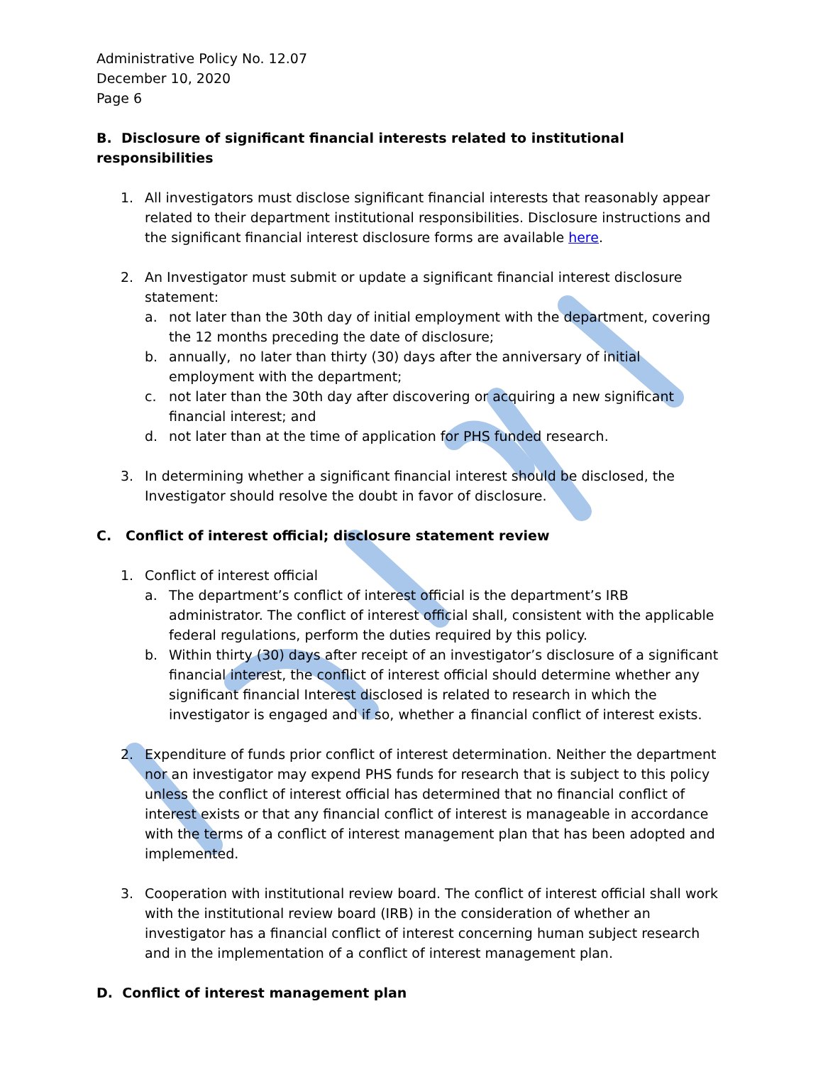Administrative Policy No. 12.07
December 10, 2020
Page 6
B. Disclosure of significant financial interests related to institutional responsibilities
1. All investigators must disclose significant financial interests that reasonably appear related to their department institutional responsibilities. Disclosure instructions and the significant financial interest disclosure forms are available here.
2. An Investigator must submit or update a significant financial interest disclosure statement:
a. not later than the 30th day of initial employment with the department, covering the 12 months preceding the date of disclosure;
b. annually, no later than thirty (30) days after the anniversary of initial employment with the department;
c. not later than the 30th day after discovering or acquiring a new significant financial interest; and
d. not later than at the time of application for PHS funded research.
3. In determining whether a significant financial interest should be disclosed, the Investigator should resolve the doubt in favor of disclosure.
C. Conflict of interest official; disclosure statement review
1. Conflict of interest official
a. The department’s conflict of interest official is the department’s IRB administrator. The conflict of interest official shall, consistent with the applicable federal regulations, perform the duties required by this policy.
b. Within thirty (30) days after receipt of an investigator’s disclosure of a significant financial interest, the conflict of interest official should determine whether any significant financial Interest disclosed is related to research in which the investigator is engaged and if so, whether a financial conflict of interest exists.
2. Expenditure of funds prior conflict of interest determination. Neither the department nor an investigator may expend PHS funds for research that is subject to this policy unless the conflict of interest official has determined that no financial conflict of interest exists or that any financial conflict of interest is manageable in accordance with the terms of a conflict of interest management plan that has been adopted and implemented.
3. Cooperation with institutional review board. The conflict of interest official shall work with the institutional review board (IRB) in the consideration of whether an investigator has a financial conflict of interest concerning human subject research and in the implementation of a conflict of interest management plan.
D. Conflict of interest management plan